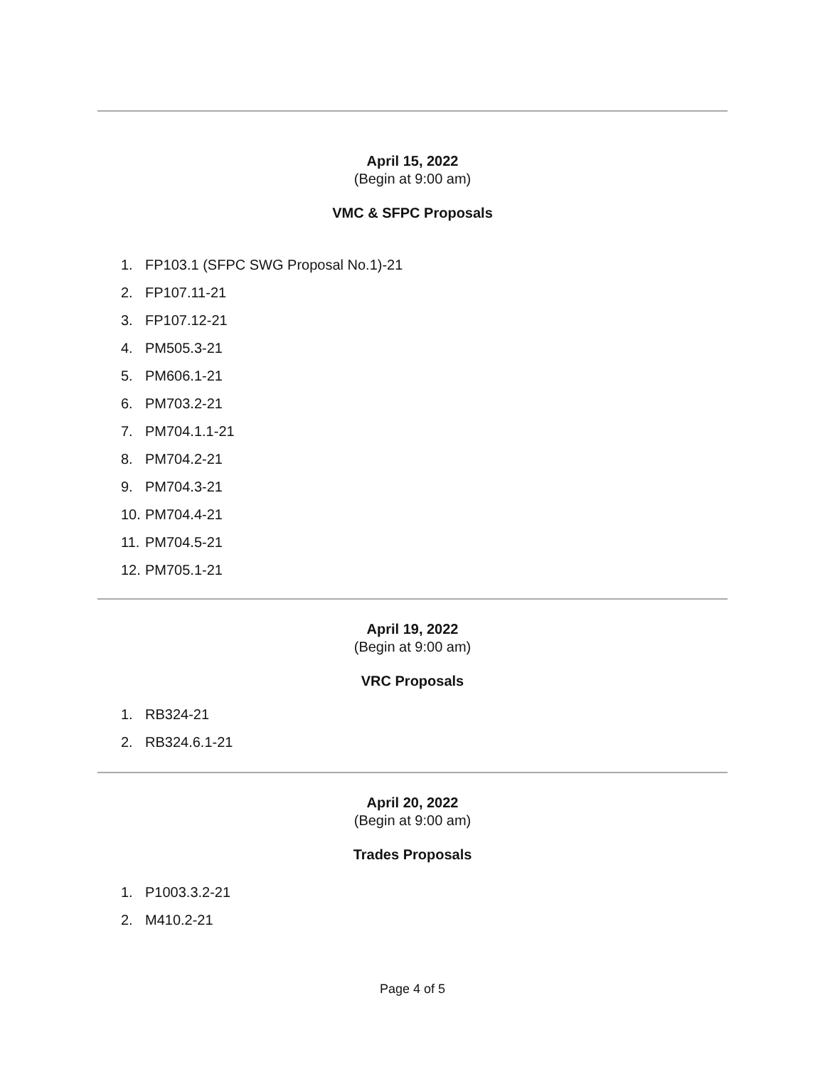April 15, 2022
(Begin at 9:00 am)
VMC & SFPC Proposals
1. FP103.1 (SFPC SWG Proposal No.1)-21
2. FP107.11-21
3. FP107.12-21
4. PM505.3-21
5. PM606.1-21
6. PM703.2-21
7. PM704.1.1-21
8. PM704.2-21
9. PM704.3-21
10. PM704.4-21
11. PM704.5-21
12. PM705.1-21
April 19, 2022
(Begin at 9:00 am)
VRC Proposals
1. RB324-21
2. RB324.6.1-21
April 20, 2022
(Begin at 9:00 am)
Trades Proposals
1. P1003.3.2-21
2. M410.2-21
Page 4 of 5